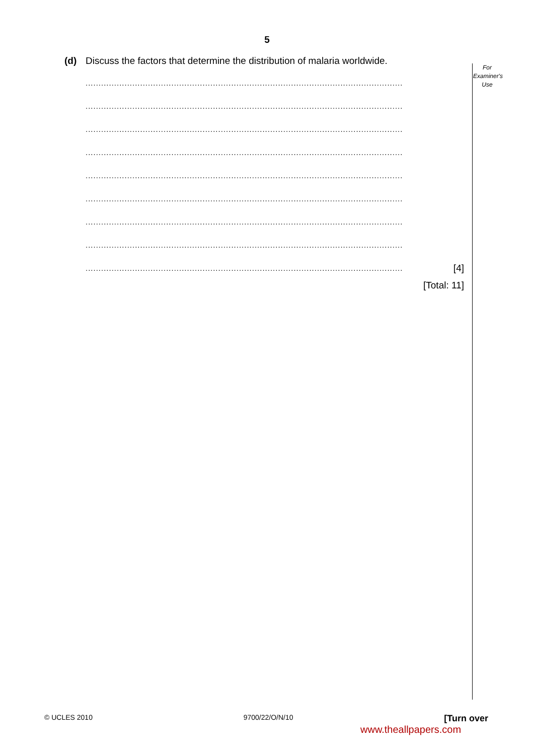5
For
Examiner's
Use
(d) Discuss the factors that determine the distribution of malaria worldwide.
..........................................................................................................................
..........................................................................................................................
..........................................................................................................................
..........................................................................................................................
..........................................................................................................................
..........................................................................................................................
..........................................................................................................................
..........................................................................................................................
.......................................................................................................................... [4]
[Total: 11]
© UCLES 2010 9700/22/O/N/10 [Turn over
www.theallpapers.com